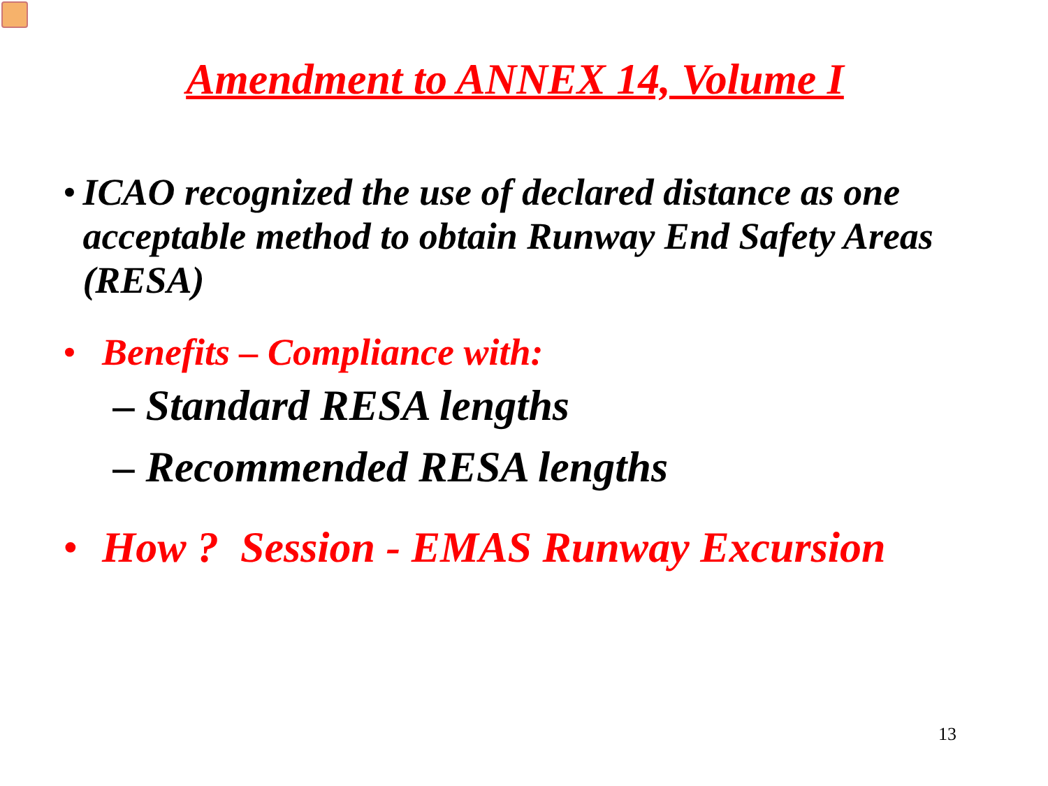Amendment to ANNEX 14, Volume I
• ICAO recognized the use of declared distance as one acceptable method to obtain Runway End Safety Areas (RESA)
• Benefits – Compliance with:
– Standard RESA lengths
– Recommended RESA lengths
• How ? Session - EMAS Runway Excursion
13